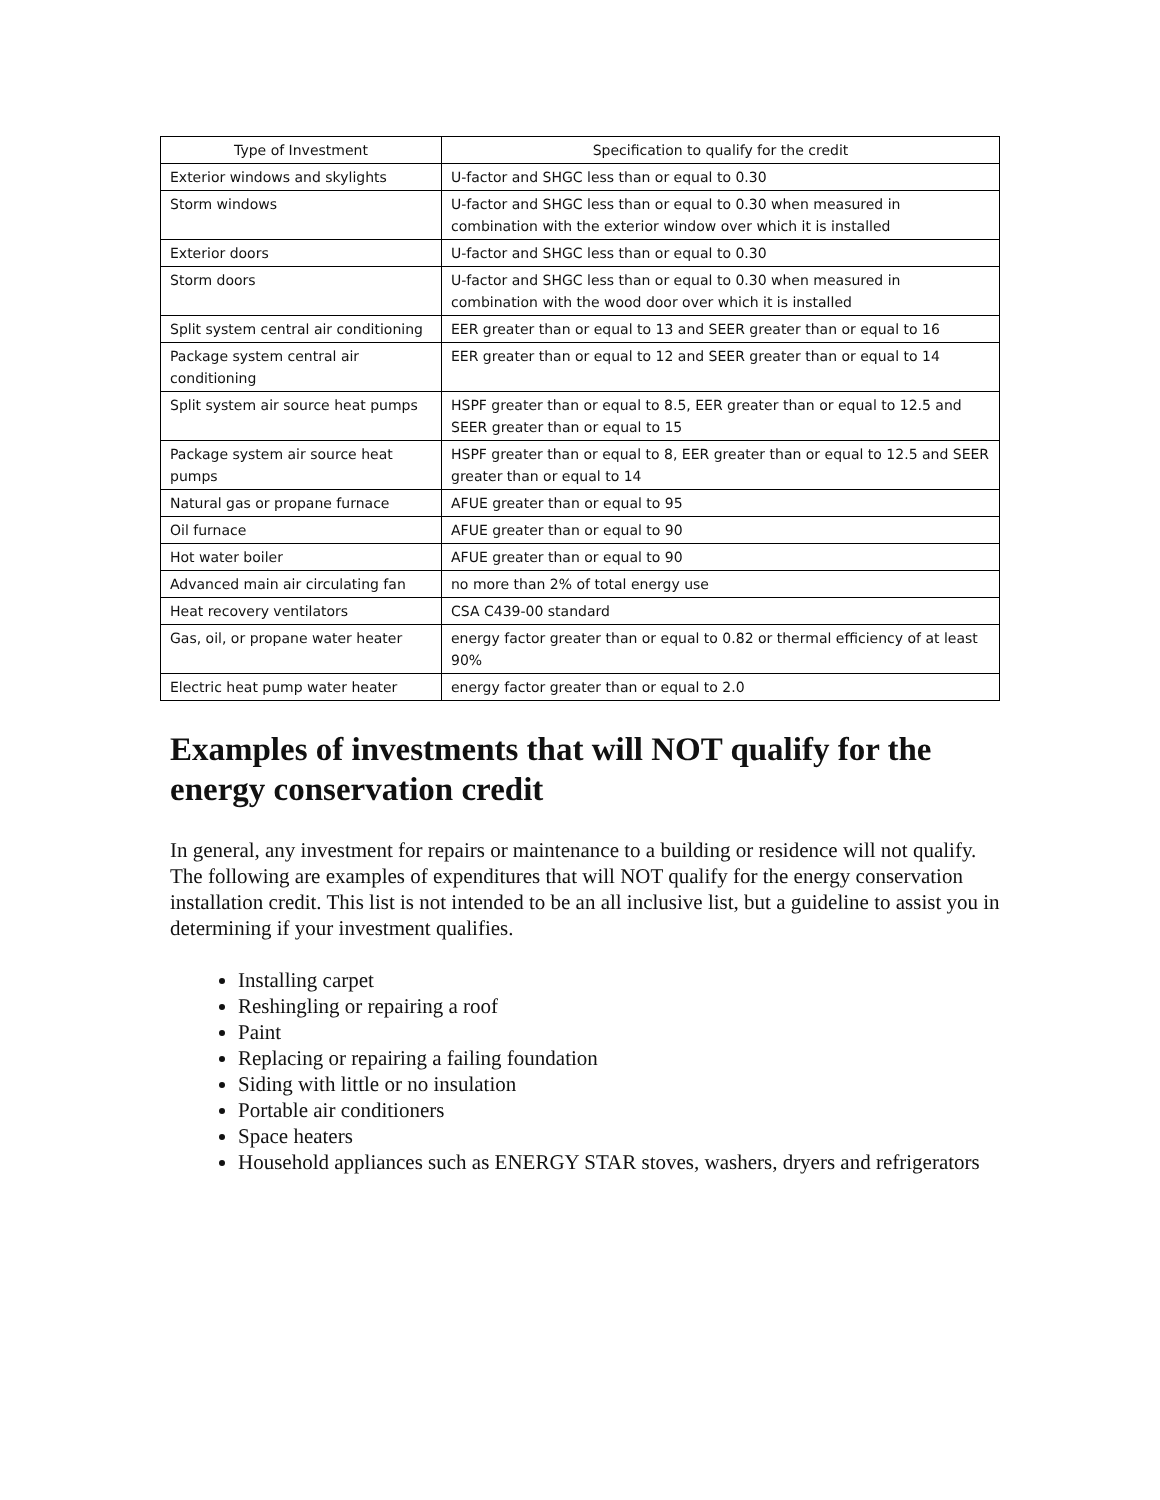| Type of Investment | Specification to qualify for the credit |
| --- | --- |
| Exterior windows and skylights | U-factor and SHGC less than or equal to 0.30 |
| Storm windows | U-factor and SHGC less than or equal to 0.30 when measured in combination with the exterior window over which it is installed |
| Exterior doors | U-factor and SHGC less than or equal to 0.30 |
| Storm doors | U-factor and SHGC less than or equal to 0.30 when measured in combination with the wood door over which it is installed |
| Split system central air conditioning | EER greater than or equal to 13 and SEER greater than or equal to 16 |
| Package system central air conditioning | EER greater than or equal to 12 and SEER greater than or equal to 14 |
| Split system air source heat pumps | HSPF greater than or equal to 8.5, EER greater than or equal to 12.5 and SEER greater than or equal to 15 |
| Package system air source heat pumps | HSPF greater than or equal to 8, EER greater than or equal to 12.5 and SEER greater than or equal to 14 |
| Natural gas or propane furnace | AFUE greater than or equal to 95 |
| Oil furnace | AFUE greater than or equal to 90 |
| Hot water boiler | AFUE greater than or equal to 90 |
| Advanced main air circulating fan | no more than 2% of total energy use |
| Heat recovery ventilators | CSA C439-00 standard |
| Gas, oil, or propane water heater | energy factor greater than or equal to 0.82 or thermal efficiency of at least 90% |
| Electric heat pump water heater | energy factor greater than or equal to 2.0 |
Examples of investments that will NOT qualify for the energy conservation credit
In general, any investment for repairs or maintenance to a building or residence will not qualify. The following are examples of expenditures that will NOT qualify for the energy conservation installation credit. This list is not intended to be an all inclusive list, but a guideline to assist you in determining if your investment qualifies.
Installing carpet
Reshingling or repairing a roof
Paint
Replacing or repairing a failing foundation
Siding with little or no insulation
Portable air conditioners
Space heaters
Household appliances such as ENERGY STAR stoves, washers, dryers and refrigerators